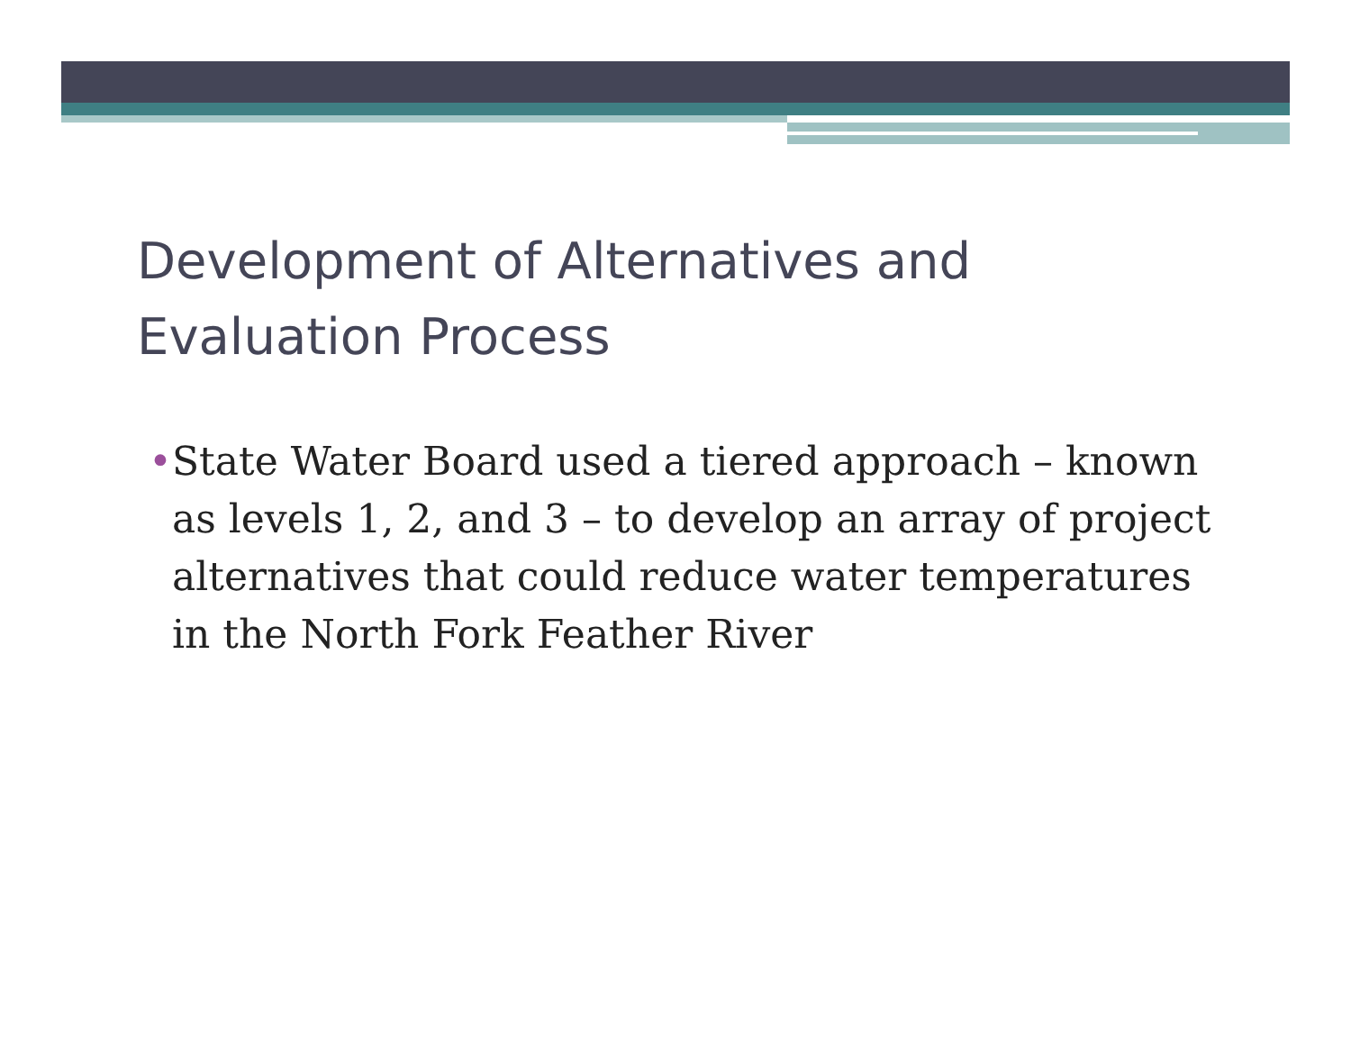Development of Alternatives and Evaluation Process
• State Water Board used a tiered approach – known as levels 1, 2, and 3 – to develop an array of project alternatives that could reduce water temperatures in the North Fork Feather River